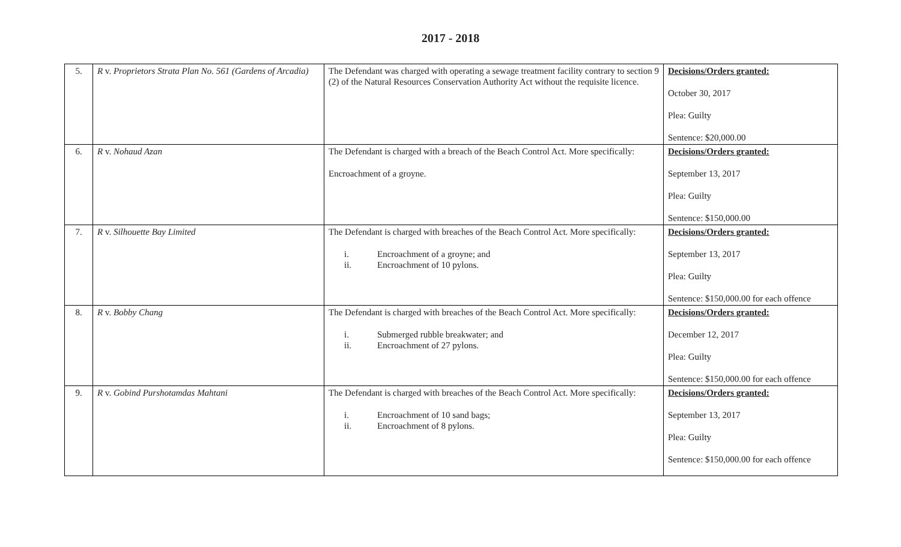2017 - 2018
| 5. | R v. Proprietors Strata Plan No. 561 (Gardens of Arcadia) | The Defendant was charged with operating a sewage treatment facility contrary to section 9 (2) of the Natural Resources Conservation Authority Act without the requisite licence. | Decisions/Orders granted: October 30, 2017 Plea: Guilty Sentence: $20,000.00 |
| 6. | R v. Nohaud Azan | The Defendant is charged with a breach of the Beach Control Act. More specifically: Encroachment of a groyne. | Decisions/Orders granted: September 13, 2017 Plea: Guilty Sentence: $150,000.00 |
| 7. | R v. Silhouette Bay Limited | The Defendant is charged with breaches of the Beach Control Act. More specifically: i. Encroachment of a groyne; and ii. Encroachment of 10 pylons. | Decisions/Orders granted: September 13, 2017 Plea: Guilty Sentence: $150,000.00 for each offence |
| 8. | R v. Bobby Chang | The Defendant is charged with breaches of the Beach Control Act. More specifically: i. Submerged rubble breakwater; and ii. Encroachment of 27 pylons. | Decisions/Orders granted: December 12, 2017 Plea: Guilty Sentence: $150,000.00 for each offence |
| 9. | R v. Gobind Purshotamdas Mahtani | The Defendant is charged with breaches of the Beach Control Act. More specifically: i. Encroachment of 10 sand bags; ii. Encroachment of 8 pylons. | Decisions/Orders granted: September 13, 2017 Plea: Guilty Sentence: $150,000.00 for each offence |